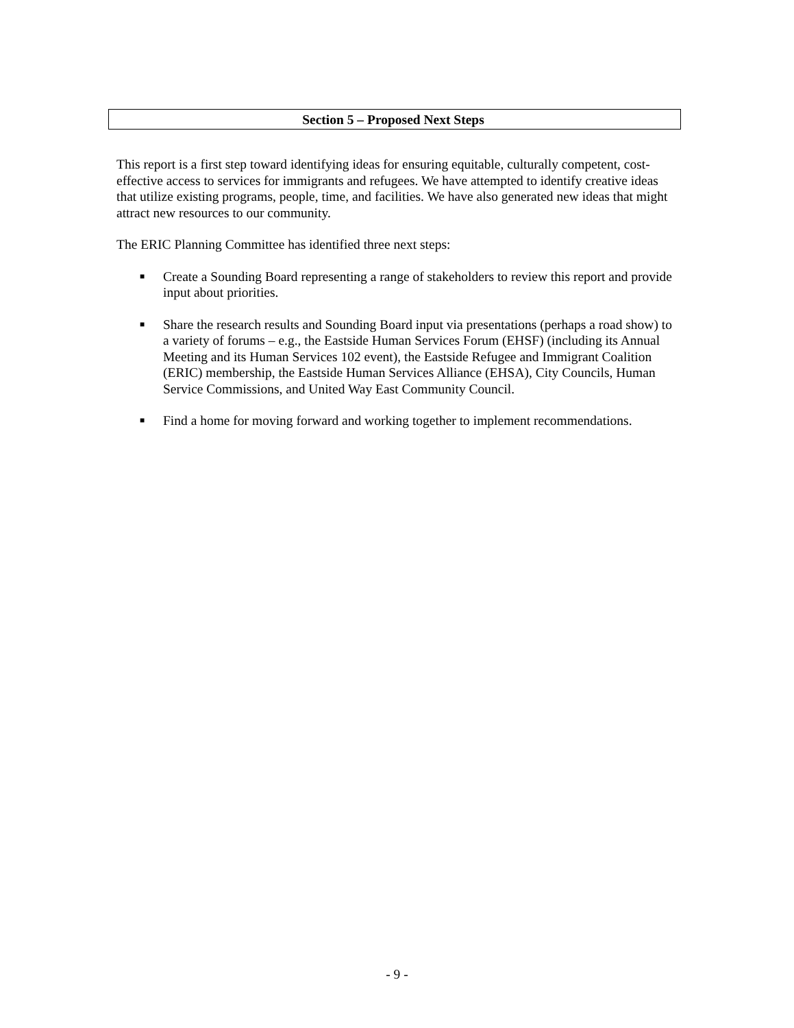Section 5 – Proposed Next Steps
This report is a first step toward identifying ideas for ensuring equitable, culturally competent, cost-effective access to services for immigrants and refugees. We have attempted to identify creative ideas that utilize existing programs, people, time, and facilities. We have also generated new ideas that might attract new resources to our community.
The ERIC Planning Committee has identified three next steps:
■ Create a Sounding Board representing a range of stakeholders to review this report and provide input about priorities.
■ Share the research results and Sounding Board input via presentations (perhaps a road show) to a variety of forums – e.g., the Eastside Human Services Forum (EHSF) (including its Annual Meeting and its Human Services 102 event), the Eastside Refugee and Immigrant Coalition (ERIC) membership, the Eastside Human Services Alliance (EHSA), City Councils, Human Service Commissions, and United Way East Community Council.
■ Find a home for moving forward and working together to implement recommendations.
- 9 -